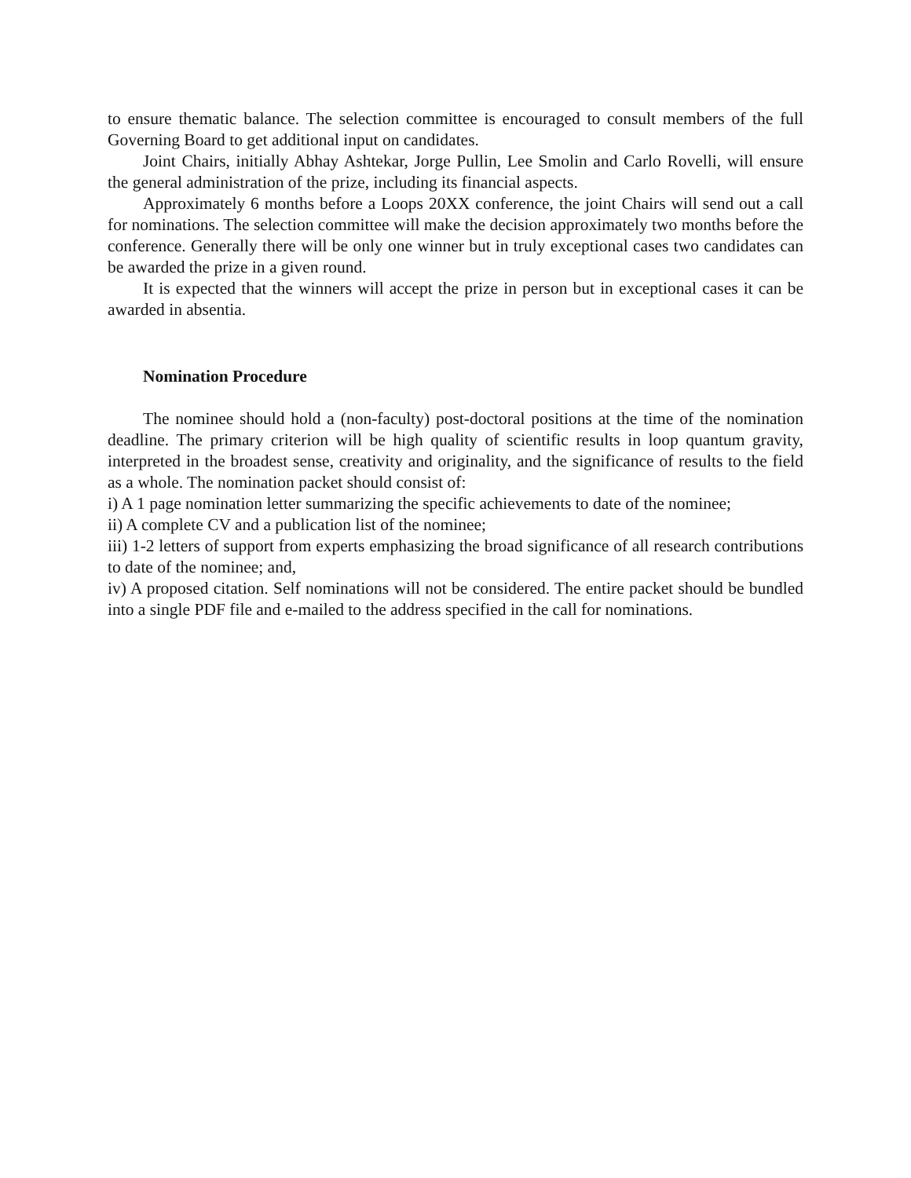to ensure thematic balance. The selection committee is encouraged to consult members of the full Governing Board to get additional input on candidates.
Joint Chairs, initially Abhay Ashtekar, Jorge Pullin, Lee Smolin and Carlo Rovelli, will ensure the general administration of the prize, including its financial aspects.
Approximately 6 months before a Loops 20XX conference, the joint Chairs will send out a call for nominations. The selection committee will make the decision approximately two months before the conference. Generally there will be only one winner but in truly exceptional cases two candidates can be awarded the prize in a given round.
It is expected that the winners will accept the prize in person but in exceptional cases it can be awarded in absentia.
Nomination Procedure
The nominee should hold a (non-faculty) post-doctoral positions at the time of the nomination deadline. The primary criterion will be high quality of scientific results in loop quantum gravity, interpreted in the broadest sense, creativity and originality, and the significance of results to the field as a whole. The nomination packet should consist of:
i) A 1 page nomination letter summarizing the specific achievements to date of the nominee;
ii) A complete CV and a publication list of the nominee;
iii) 1-2 letters of support from experts emphasizing the broad significance of all research contributions to date of the nominee; and,
iv) A proposed citation. Self nominations will not be considered. The entire packet should be bundled into a single PDF file and e-mailed to the address specified in the call for nominations.